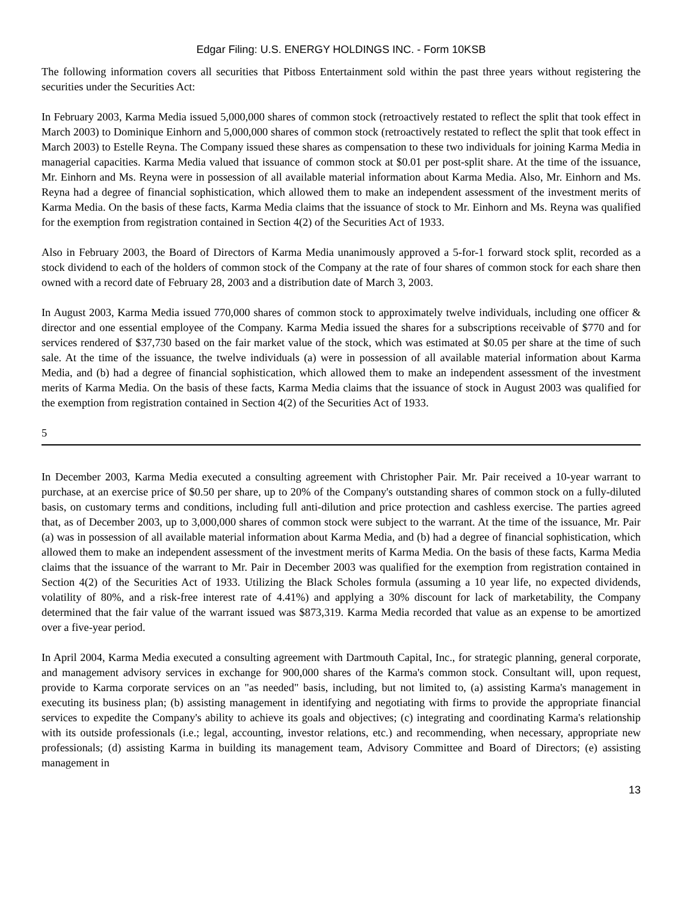Edgar Filing: U.S. ENERGY HOLDINGS INC. - Form 10KSB
The following information covers all securities that Pitboss Entertainment sold within the past three years without registering the securities under the Securities Act:
In February 2003, Karma Media issued 5,000,000 shares of common stock (retroactively restated to reflect the split that took effect in March 2003) to Dominique Einhorn and 5,000,000 shares of common stock (retroactively restated to reflect the split that took effect in March 2003) to Estelle Reyna. The Company issued these shares as compensation to these two individuals for joining Karma Media in managerial capacities. Karma Media valued that issuance of common stock at $0.01 per post-split share. At the time of the issuance, Mr. Einhorn and Ms. Reyna were in possession of all available material information about Karma Media. Also, Mr. Einhorn and Ms. Reyna had a degree of financial sophistication, which allowed them to make an independent assessment of the investment merits of Karma Media. On the basis of these facts, Karma Media claims that the issuance of stock to Mr. Einhorn and Ms. Reyna was qualified for the exemption from registration contained in Section 4(2) of the Securities Act of 1933.
Also in February 2003, the Board of Directors of Karma Media unanimously approved a 5-for-1 forward stock split, recorded as a stock dividend to each of the holders of common stock of the Company at the rate of four shares of common stock for each share then owned with a record date of February 28, 2003 and a distribution date of March 3, 2003.
In August 2003, Karma Media issued 770,000 shares of common stock to approximately twelve individuals, including one officer & director and one essential employee of the Company. Karma Media issued the shares for a subscriptions receivable of $770 and for services rendered of $37,730 based on the fair market value of the stock, which was estimated at $0.05 per share at the time of such sale. At the time of the issuance, the twelve individuals (a) were in possession of all available material information about Karma Media, and (b) had a degree of financial sophistication, which allowed them to make an independent assessment of the investment merits of Karma Media. On the basis of these facts, Karma Media claims that the issuance of stock in August 2003 was qualified for the exemption from registration contained in Section 4(2) of the Securities Act of 1933.
5
In December 2003, Karma Media executed a consulting agreement with Christopher Pair. Mr. Pair received a 10-year warrant to purchase, at an exercise price of $0.50 per share, up to 20% of the Company's outstanding shares of common stock on a fully-diluted basis, on customary terms and conditions, including full anti-dilution and price protection and cashless exercise. The parties agreed that, as of December 2003, up to 3,000,000 shares of common stock were subject to the warrant. At the time of the issuance, Mr. Pair (a) was in possession of all available material information about Karma Media, and (b) had a degree of financial sophistication, which allowed them to make an independent assessment of the investment merits of Karma Media. On the basis of these facts, Karma Media claims that the issuance of the warrant to Mr. Pair in December 2003 was qualified for the exemption from registration contained in Section 4(2) of the Securities Act of 1933. Utilizing the Black Scholes formula (assuming a 10 year life, no expected dividends, volatility of 80%, and a risk-free interest rate of 4.41%) and applying a 30% discount for lack of marketability, the Company determined that the fair value of the warrant issued was $873,319. Karma Media recorded that value as an expense to be amortized over a five-year period.
In April 2004, Karma Media executed a consulting agreement with Dartmouth Capital, Inc., for strategic planning, general corporate, and management advisory services in exchange for 900,000 shares of the Karma's common stock. Consultant will, upon request, provide to Karma corporate services on an "as needed" basis, including, but not limited to, (a) assisting Karma's management in executing its business plan; (b) assisting management in identifying and negotiating with firms to provide the appropriate financial services to expedite the Company's ability to achieve its goals and objectives; (c) integrating and coordinating Karma's relationship with its outside professionals (i.e.; legal, accounting, investor relations, etc.) and recommending, when necessary, appropriate new professionals; (d) assisting Karma in building its management team, Advisory Committee and Board of Directors; (e) assisting management in
13